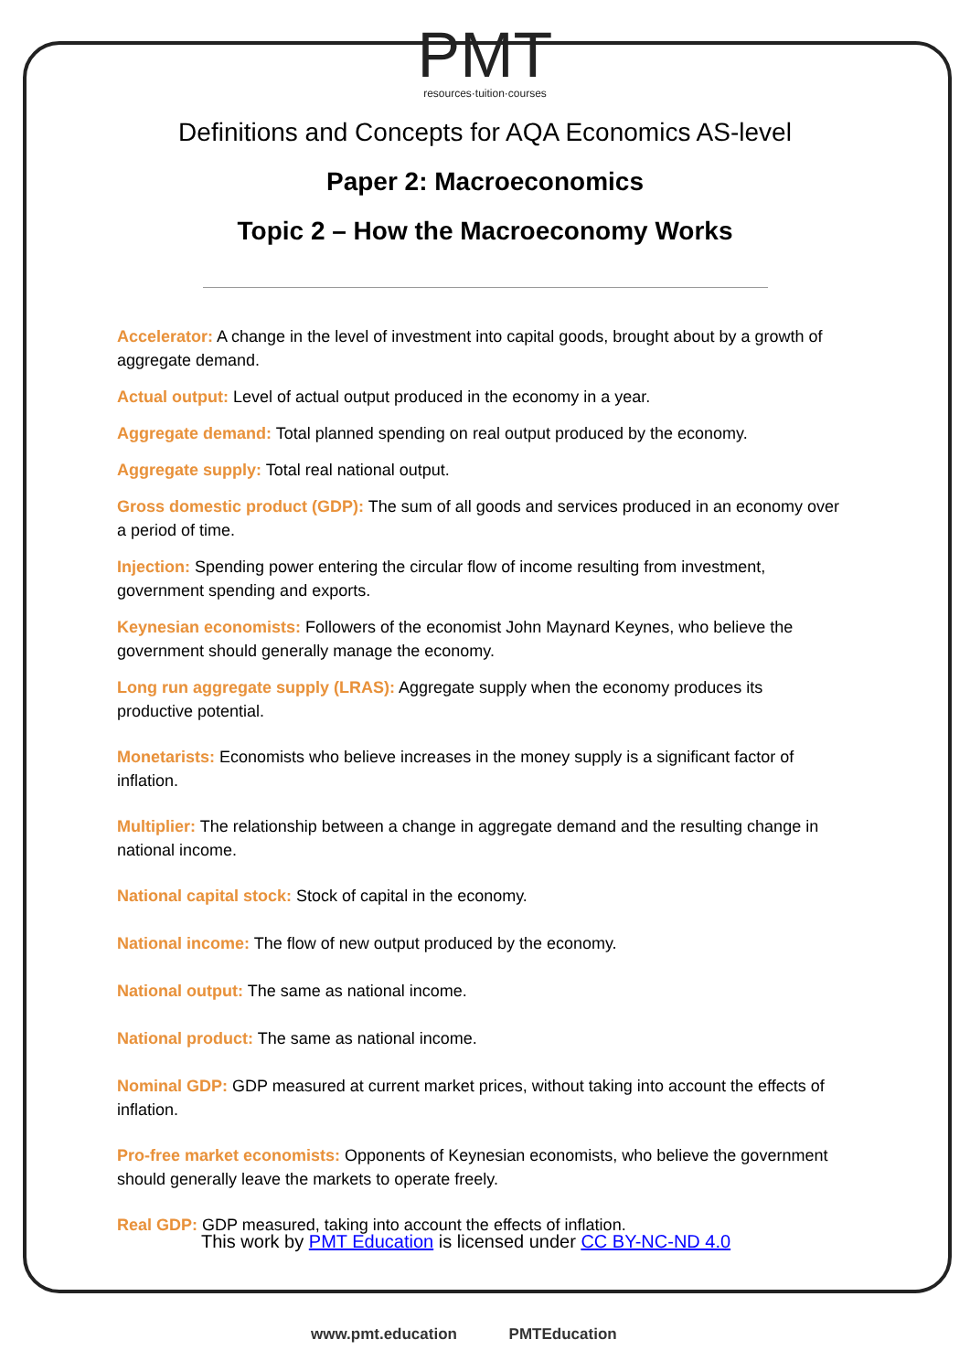PMT
resources·tuition·courses
Definitions and Concepts for AQA Economics AS-level
Paper 2: Macroeconomics
Topic 2 – How the Macroeconomy Works
Accelerator: A change in the level of investment into capital goods, brought about by a growth of aggregate demand.
Actual output: Level of actual output produced in the economy in a year.
Aggregate demand: Total planned spending on real output produced by the economy.
Aggregate supply: Total real national output.
Gross domestic product (GDP): The sum of all goods and services produced in an economy over a period of time.
Injection: Spending power entering the circular flow of income resulting from investment, government spending and exports.
Keynesian economists: Followers of the economist John Maynard Keynes, who believe the government should generally manage the economy.
Long run aggregate supply (LRAS): Aggregate supply when the economy produces its productive potential.
Monetarists: Economists who believe increases in the money supply is a significant factor of inflation.
Multiplier: The relationship between a change in aggregate demand and the resulting change in national income.
National capital stock: Stock of capital in the economy.
National income: The flow of new output produced by the economy.
National output: The same as national income.
National product: The same as national income.
Nominal GDP: GDP measured at current market prices, without taking into account the effects of inflation.
Pro-free market economists: Opponents of Keynesian economists, who believe the government should generally leave the markets to operate freely.
Real GDP: GDP measured, taking into account the effects of inflation.
This work by PMT Education is licensed under CC BY-NC-ND 4.0
www.pmt.education PMTEducation